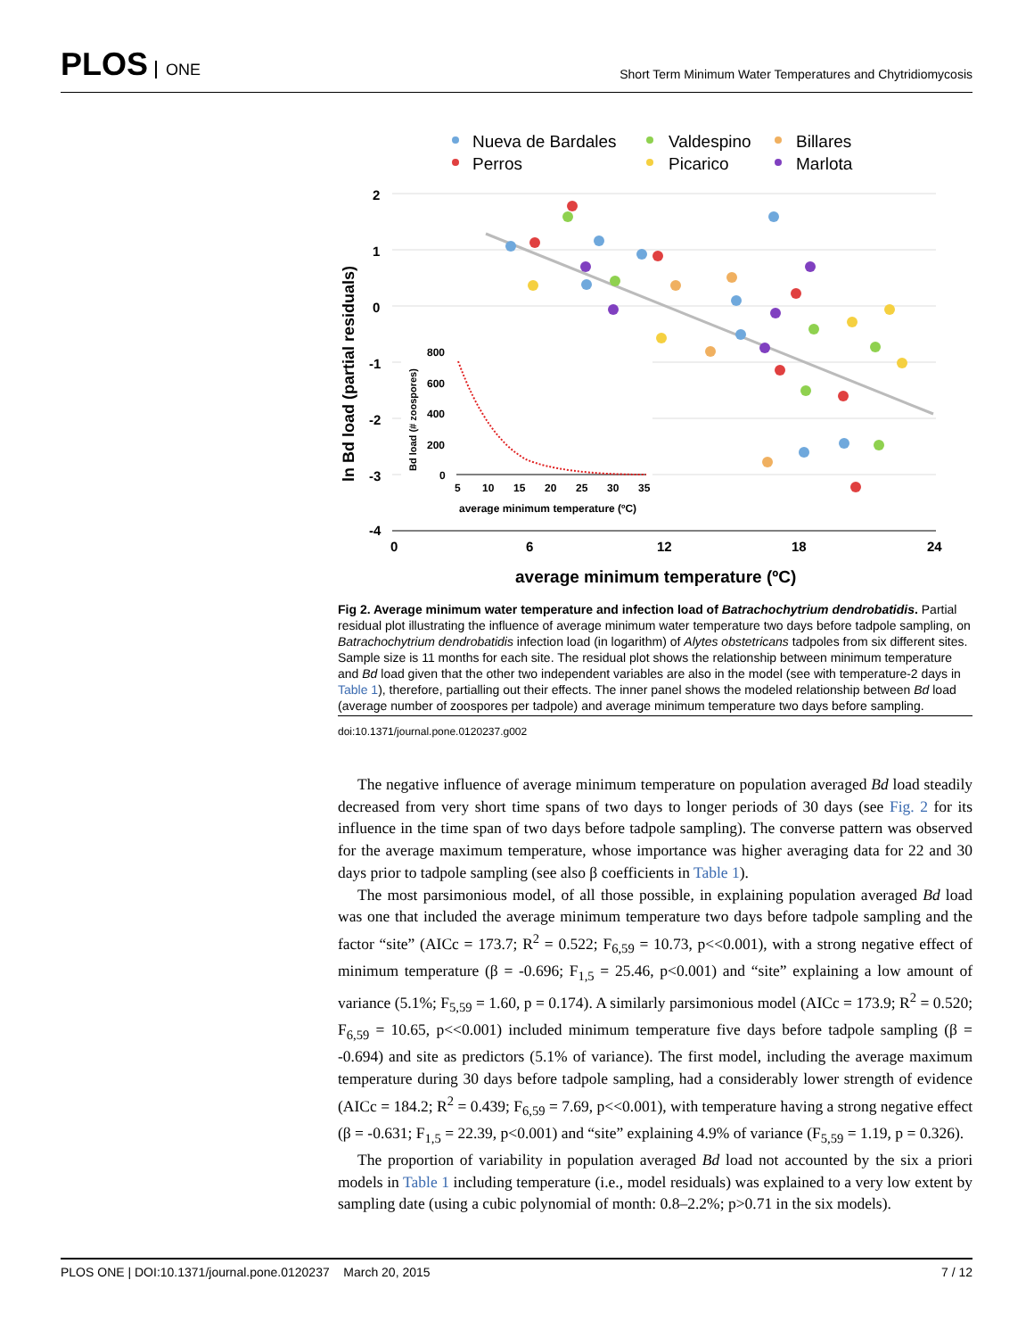PLOS ONE
Short Term Minimum Water Temperatures and Chytridiomycosis
Nueva de Bardales
Valdespino
Billares
Perros
Picarico
Marlota
2
1
0
-1
-2
-3
-4
0
6
12
18
24
average minimum temperature (ºC)
ln Bd load (partial residuals)
800
600
400
200
0
5
10
15
20
25
30
35
average minimum temperature (ºC)
Bd load (# zoospores)
Fig 2. Average minimum water temperature and infection load of Batrachochytrium dendrobatidis. Partial residual plot illustrating the influence of average minimum water temperature two days before tadpole sampling, on Batrachochytrium dendrobatidis infection load (in logarithm) of Alytes obstetricans tadpoles from six different sites. Sample size is 11 months for each site. The residual plot shows the relationship between minimum temperature and Bd load given that the other two independent variables are also in the model (see with temperature-2 days in Table 1), therefore, partialling out their effects. The inner panel shows the modeled relationship between Bd load (average number of zoospores per tadpole) and average minimum temperature two days before sampling.
doi:10.1371/journal.pone.0120237.g002
The negative influence of average minimum temperature on population averaged Bd load steadily decreased from very short time spans of two days to longer periods of 30 days (see Fig. 2 for its influence in the time span of two days before tadpole sampling). The converse pattern was observed for the average maximum temperature, whose importance was higher averaging data for 22 and 30 days prior to tadpole sampling (see also β coefficients in Table 1).
The most parsimonious model, of all those possible, in explaining population averaged Bd load was one that included the average minimum temperature two days before tadpole sampling and the factor “site” (AICc = 173.7; R<sup>2</sup> = 0.522; F<sub>6,59</sub> = 10.73, p<<0.001), with a strong negative effect of minimum temperature (β = -0.696; F<sub>1,5</sub> = 25.46, p<0.001) and “site” explaining a low amount of variance (5.1%; F<sub>5,59</sub> = 1.60, p = 0.174). A similarly parsimonious model (AICc = 173.9; R<sup>2</sup> = 0.520; F<sub>6,59</sub> = 10.65, p<<0.001) included minimum temperature five days before tadpole sampling (β = -0.694) and site as predictors (5.1% of variance). The first model, including the average maximum temperature during 30 days before tadpole sampling, had a considerably lower strength of evidence (AICc = 184.2; R<sup>2</sup> = 0.439; F<sub>6,59</sub> = 7.69, p<<0.001), with temperature having a strong negative effect (β = -0.631; F<sub>1,5</sub> = 22.39, p<0.001) and “site” explaining 4.9% of variance (F<sub>5,59</sub> = 1.19, p = 0.326).
The proportion of variability in population averaged Bd load not accounted by the six a priori models in Table 1 including temperature (i.e., model residuals) was explained to a very low extent by sampling date (using a cubic polynomial of month: 0.8–2.2%; p>0.71 in the six models).
PLOS ONE | DOI:10.1371/journal.pone.0120237 March 20, 2015 7 / 12